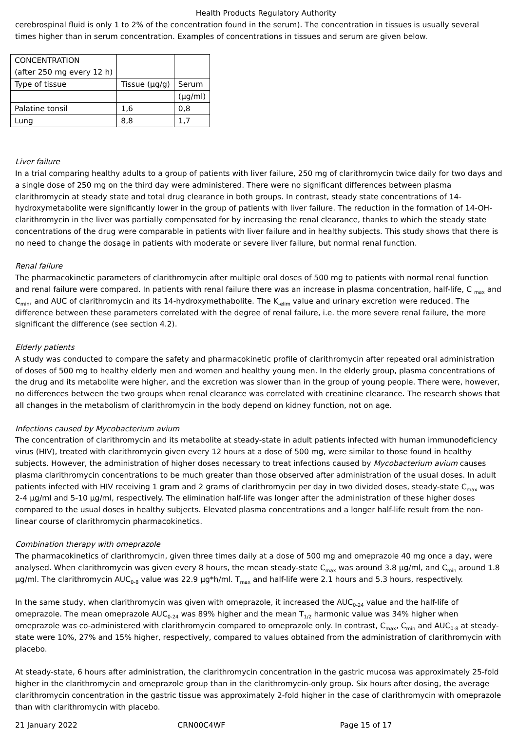Health Products Regulatory Authority
cerebrospinal fluid is only 1 to 2% of the concentration found in the serum). The concentration in tissues is usually several times higher than in serum concentration. Examples of concentrations in tissues and serum are given below.
| CONCENTRATION (after 250 mg every 12 h) | | |
| Type of tissue | Tissue (µg/g) | Serum |
| | | (µg/ml) |
| Palatine tonsil | 1,6 | 0,8 |
| Lung | 8,8 | 1,7 |
Liver failure
In a trial comparing healthy adults to a group of patients with liver failure, 250 mg of clarithromycin twice daily for two days and a single dose of 250 mg on the third day were administered. There were no significant differences between plasma clarithromycin at steady state and total drug clearance in both groups. In contrast, steady state concentrations of 14-hydroxymetabolite were significantly lower in the group of patients with liver failure. The reduction in the formation of 14-OH-clarithromycin in the liver was partially compensated for by increasing the renal clearance, thanks to which the steady state concentrations of the drug were comparable in patients with liver failure and in healthy subjects. This study shows that there is no need to change the dosage in patients with moderate or severe liver failure, but normal renal function.
Renal failure
The pharmacokinetic parameters of clarithromycin after multiple oral doses of 500 mg to patients with normal renal function and renal failure were compared. In patients with renal failure there was an increase in plasma concentration, half-life, C <sub>max</sub> and C<sub>min</sub>, and AUC of clarithromycin and its 14-hydroxymethabolite. The K<sub>-elim</sub> value and urinary excretion were reduced. The difference between these parameters correlated with the degree of renal failure, i.e. the more severe renal failure, the more significant the difference (see section 4.2).
Elderly patients
A study was conducted to compare the safety and pharmacokinetic profile of clarithromycin after repeated oral administration of doses of 500 mg to healthy elderly men and women and healthy young men. In the elderly group, plasma concentrations of the drug and its metabolite were higher, and the excretion was slower than in the group of young people. There were, however, no differences between the two groups when renal clearance was correlated with creatinine clearance. The research shows that all changes in the metabolism of clarithromycin in the body depend on kidney function, not on age.
Infections caused by Mycobacterium avium
The concentration of clarithromycin and its metabolite at steady-state in adult patients infected with human immunodeficiency virus (HIV), treated with clarithromycin given every 12 hours at a dose of 500 mg, were similar to those found in healthy subjects. However, the administration of higher doses necessary to treat infections caused by Mycobacterium avium causes plasma clarithromycin concentrations to be much greater than those observed after administration of the usual doses. In adult patients infected with HIV receiving 1 gram and 2 grams of clarithromycin per day in two divided doses, steady-state C<sub>max</sub> was 2-4 µg/ml and 5-10 µg/ml, respectively. The elimination half-life was longer after the administration of these higher doses compared to the usual doses in healthy subjects. Elevated plasma concentrations and a longer half-life result from the non-linear course of clarithromycin pharmacokinetics.
Combination therapy with omeprazole
The pharmacokinetics of clarithromycin, given three times daily at a dose of 500 mg and omeprazole 40 mg once a day, were analysed. When clarithromycin was given every 8 hours, the mean steady-state C<sub>max</sub> was around 3.8 µg/ml, and C<sub>min</sub> around 1.8 µg/ml. The clarithromycin AUC<sub>0-8</sub> value was 22.9 µg*h/ml. T<sub>max</sub> and half-life were 2.1 hours and 5.3 hours, respectively.
In the same study, when clarithromycin was given with omeprazole, it increased the AUC<sub>0-24</sub> value and the half-life of omeprazole. The mean omeprazole AUC<sub>0-24</sub> was 89% higher and the mean T<sub>1/2</sub> harmonic value was 34% higher when omeprazole was co-administered with clarithromycin compared to omeprazole only. In contrast, C<sub>max</sub>, C<sub>min</sub> and AUC<sub>0-8</sub> at steady-state were 10%, 27% and 15% higher, respectively, compared to values obtained from the administration of clarithromycin with placebo.
At steady-state, 6 hours after administration, the clarithromycin concentration in the gastric mucosa was approximately 25-fold higher in the clarithromycin and omeprazole group than in the clarithromycin-only group. Six hours after dosing, the average clarithromycin concentration in the gastric tissue was approximately 2-fold higher in the case of clarithromycin with omeprazole than with clarithromycin with placebo.
21 January 2022 CRN00C4WF Page 15 of 17